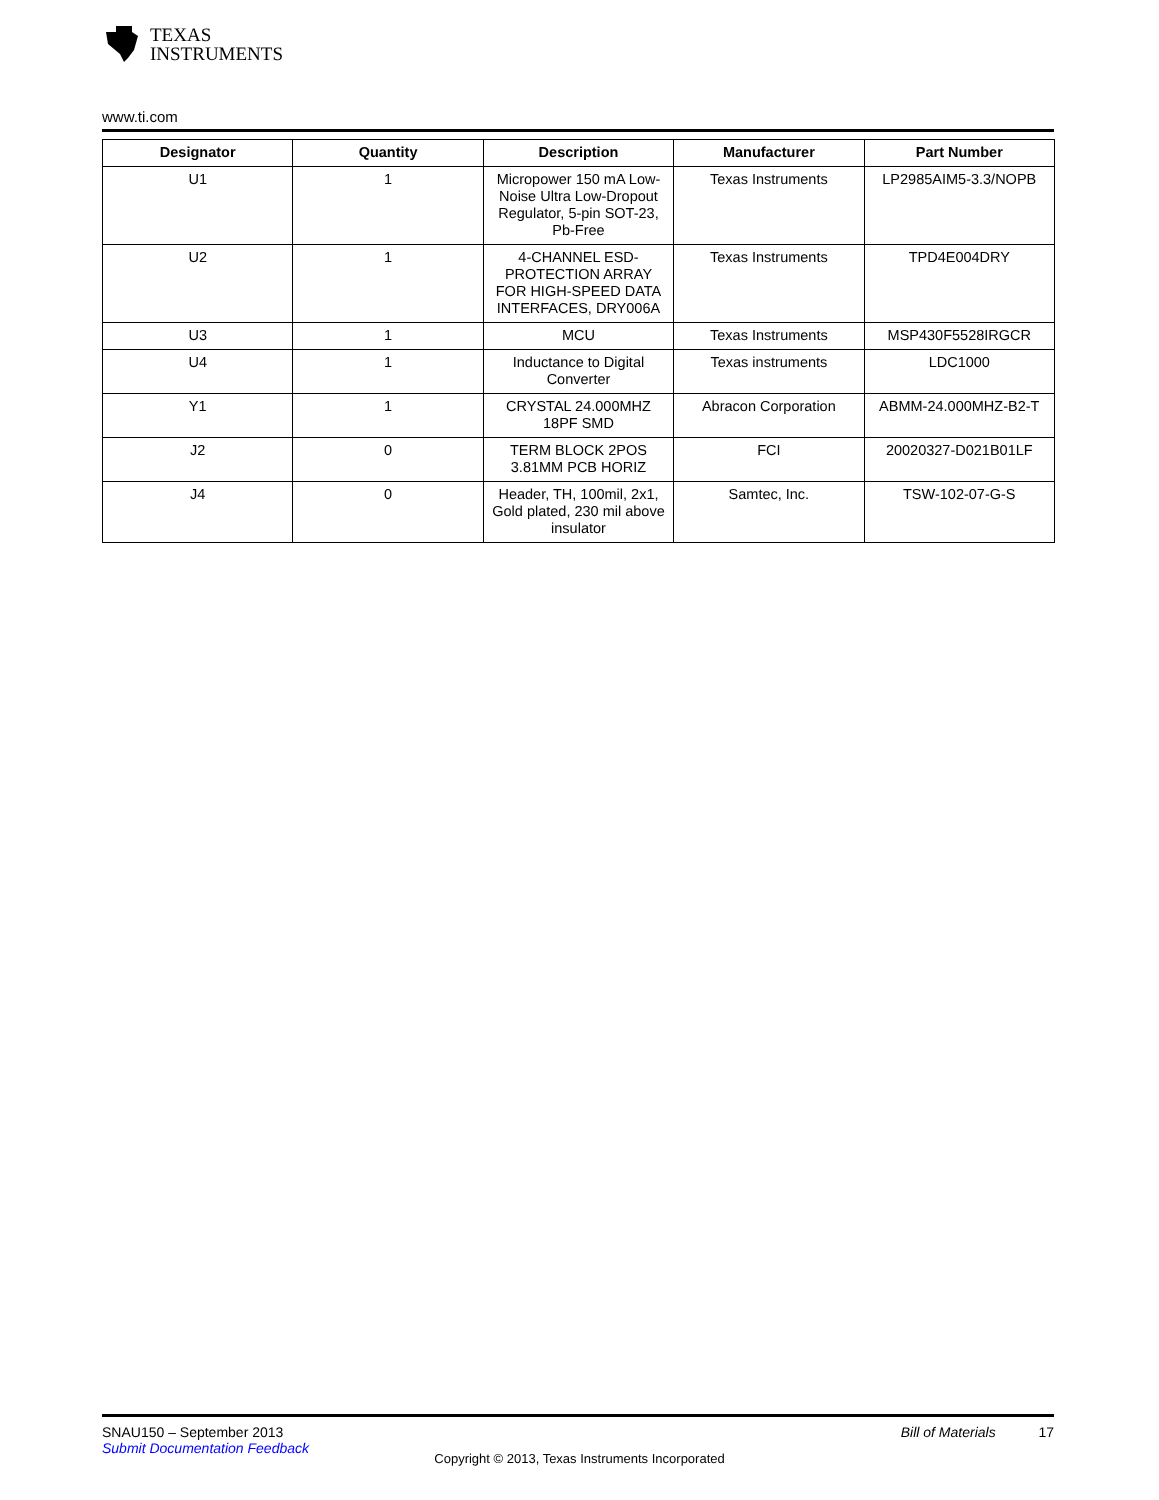TEXAS
INSTRUMENTS
www.ti.com
| Designator | Quantity | Description | Manufacturer | Part Number |
| --- | --- | --- | --- | --- |
| U1 | 1 | Micropower 150 mA Low-Noise Ultra Low-Dropout Regulator, 5-pin SOT-23, Pb-Free | Texas Instruments | LP2985AIM5-3.3/NOPB |
| U2 | 1 | 4-CHANNEL ESD-PROTECTION ARRAY FOR HIGH-SPEED DATA INTERFACES, DRY006A | Texas Instruments | TPD4E004DRY |
| U3 | 1 | MCU | Texas Instruments | MSP430F5528IRGCR |
| U4 | 1 | Inductance to Digital Converter | Texas instruments | LDC1000 |
| Y1 | 1 | CRYSTAL 24.000MHZ 18PF SMD | Abracon Corporation | ABMM-24.000MHZ-B2-T |
| J2 | 0 | TERM BLOCK 2POS 3.81MM PCB HORIZ | FCI | 20020327-D021B01LF |
| J4 | 0 | Header, TH, 100mil, 2x1, Gold plated, 230 mil above insulator | Samtec, Inc. | TSW-102-07-G-S |
SNAU150 – September 2013 Bill of Materials 17
Submit Documentation Feedback
Copyright © 2013, Texas Instruments Incorporated